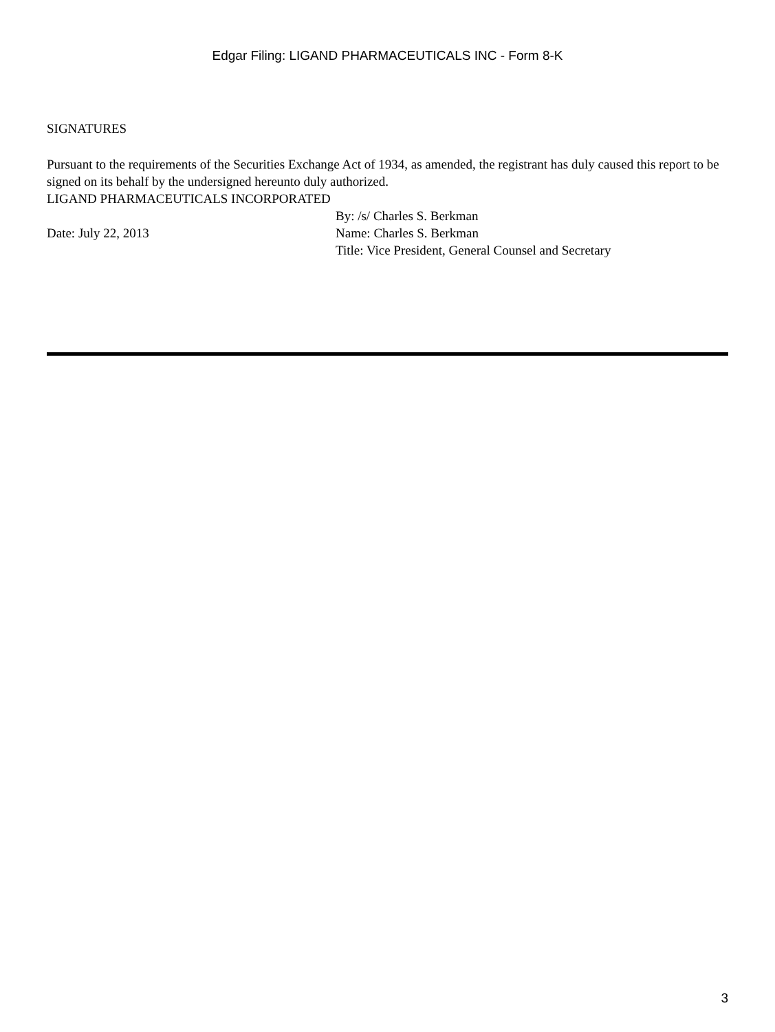Edgar Filing: LIGAND PHARMACEUTICALS INC - Form 8-K
SIGNATURES
Pursuant to the requirements of the Securities Exchange Act of 1934, as amended, the registrant has duly caused this report to be signed on its behalf by the undersigned hereunto duly authorized.
LIGAND PHARMACEUTICALS INCORPORATED
By: /s/ Charles S. Berkman
Date: July 22, 2013 Name: Charles S. Berkman
Title: Vice President, General Counsel and Secretary
3